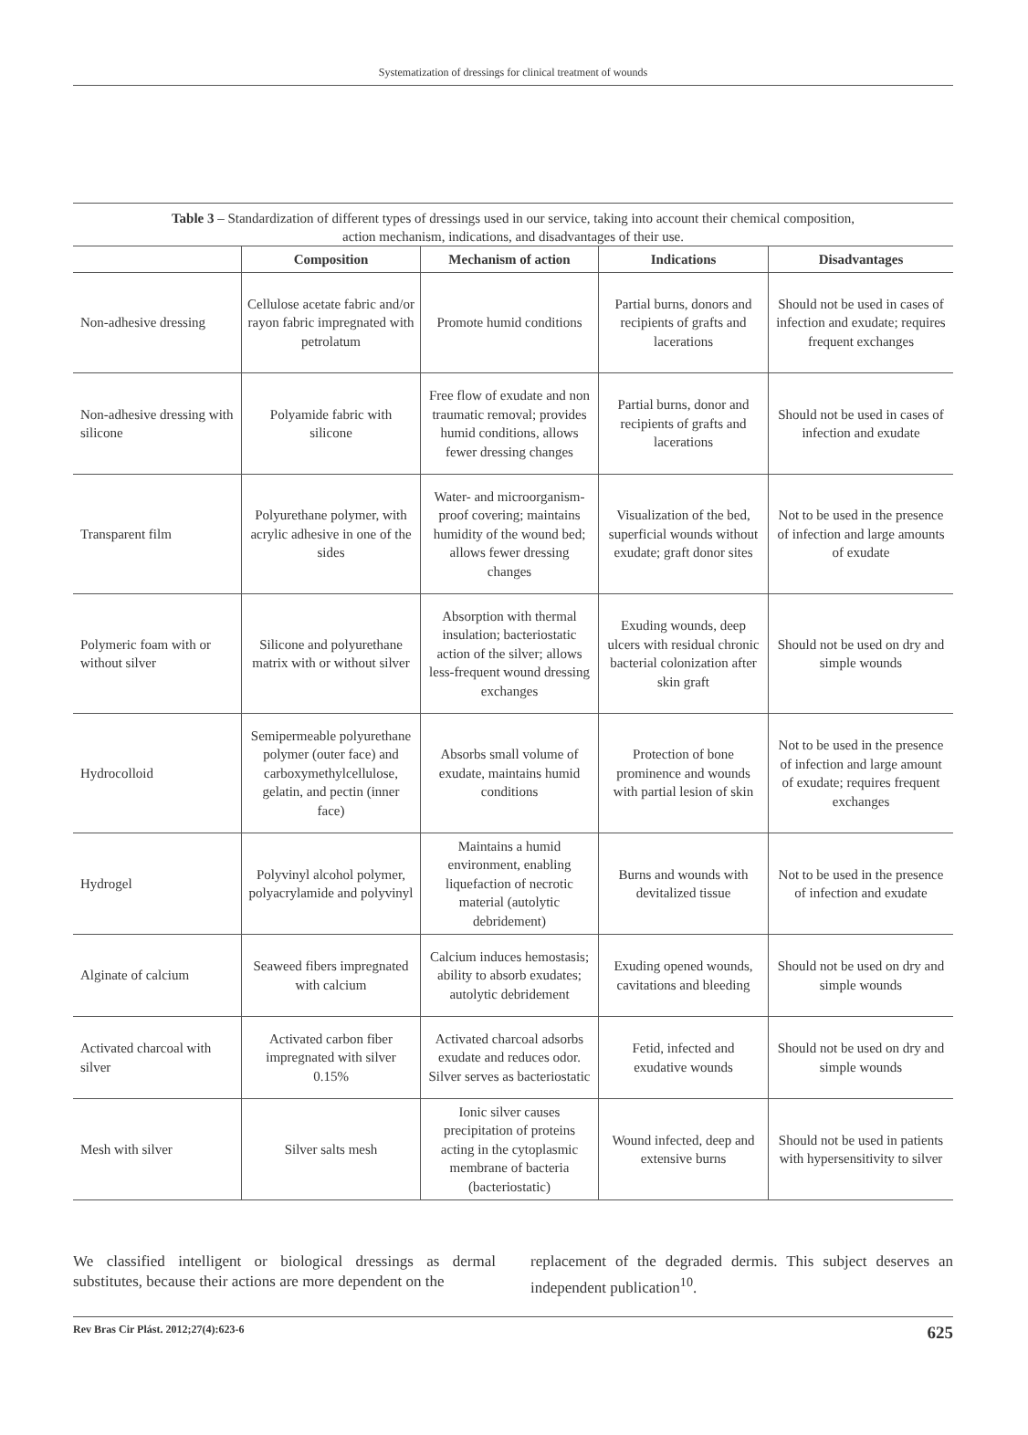Systematization of dressings for clinical treatment of wounds
Table 3 – Standardization of different types of dressings used in our service, taking into account their chemical composition,
action mechanism, indications, and disadvantages of their use.
| | Composition | Mechanism of action | Indications | Disadvantages |
| --- | --- | --- | --- | --- |
| Non-adhesive dressing | Cellulose acetate fabric and/or rayon fabric impregnated with petrolatum | Promote humid conditions | Partial burns, donors and recipients of grafts and lacerations | Should not be used in cases of infection and exudate; requires frequent exchanges |
| Non-adhesive dressing with silicone | Polyamide fabric with silicone | Free flow of exudate and non traumatic removal; provides humid conditions, allows fewer dressing changes | Partial burns, donor and recipients of grafts and lacerations | Should not be used in cases of infection and exudate |
| Transparent film | Polyurethane polymer, with acrylic adhesive in one of the sides | Water- and microorganism-proof covering; maintains humidity of the wound bed; allows fewer dressing changes | Visualization of the bed, superficial wounds without exudate; graft donor sites | Not to be used in the presence of infection and large amounts of exudate |
| Polymeric foam with or without silver | Silicone and polyurethane matrix with or without silver | Absorption with thermal insulation; bacteriostatic action of the silver; allows less-frequent wound dressing exchanges | Exuding wounds, deep ulcers with residual chronic bacterial colonization after skin graft | Should not be used on dry and simple wounds |
| Hydrocolloid | Semipermeable polyurethane polymer (outer face) and carboxymethylcellulose, gelatin, and pectin (inner face) | Absorbs small volume of exudate, maintains humid conditions | Protection of bone prominence and wounds with partial lesion of skin | Not to be used in the presence of infection and large amount of exudate; requires frequent exchanges |
| Hydrogel | Polyvinyl alcohol polymer, polyacrylamide and polyvinyl | Maintains a humid environment, enabling liquefaction of necrotic material (autolytic debridement) | Burns and wounds with devitalized tissue | Not to be used in the presence of infection and exudate |
| Alginate of calcium | Seaweed fibers impregnated with calcium | Calcium induces hemostasis; ability to absorb exudates; autolytic debridement | Exuding opened wounds, cavitations and bleeding | Should not be used on dry and simple wounds |
| Activated charcoal with silver | Activated carbon fiber impregnated with silver 0.15% | Activated charcoal adsorbs exudate and reduces odor. Silver serves as bacteriostatic | Fetid, infected and exudative wounds | Should not be used on dry and simple wounds |
| Mesh with silver | Silver salts mesh | Ionic silver causes precipitation of proteins acting in the cytoplasmic membrane of bacteria (bacteriostatic) | Wound infected, deep and extensive burns | Should not be used in patients with hypersensitivity to silver |
We classified intelligent or biological dressings as dermal substitutes, because their actions are more dependent on the
replacement of the degraded dermis. This subject deserves an independent publication<sup>10</sup>.
Rev Bras Cir Plást. 2012;27(4):623-6 625